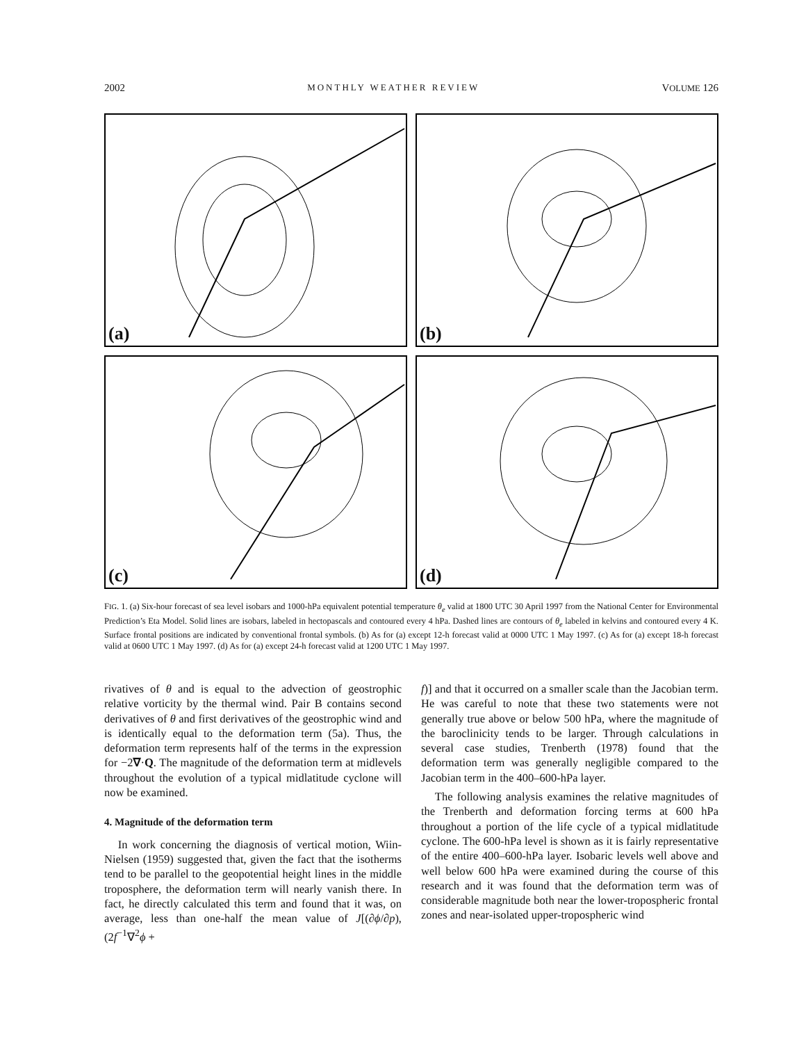2002 MONTHLY WEATHER REVIEW VOLUME 126
(a)
(b)
(c)
(d)
FIG. 1. (a) Six-hour forecast of sea level isobars and 1000-hPa equivalent potential temperature θ<sub>e</sub> valid at 1800 UTC 30 April 1997 from the National Center for Environmental Prediction’s Eta Model. Solid lines are isobars, labeled in hectopascals and contoured every 4 hPa. Dashed lines are contours of θ<sub>e</sub> labeled in kelvins and contoured every 4 K. Surface frontal positions are indicated by conventional frontal symbols. (b) As for (a) except 12-h forecast valid at 0000 UTC 1 May 1997. (c) As for (a) except 18-h forecast valid at 0600 UTC 1 May 1997. (d) As for (a) except 24-h forecast valid at 1200 UTC 1 May 1997.
rivatives of θ and is equal to the advection of geostrophic relative vorticity by the thermal wind. Pair B contains second derivatives of θ and first derivatives of the geostrophic wind and is identically equal to the deformation term (5a). Thus, the deformation term represents half of the terms in the expression for −2∇·Q. The magnitude of the deformation term at midlevels throughout the evolution of a typical midlatitude cyclone will now be examined.
4. Magnitude of the deformation term
In work concerning the diagnosis of vertical motion, Wiin-Nielsen (1959) suggested that, given the fact that the isotherms tend to be parallel to the geopotential height lines in the middle troposphere, the deformation term will nearly vanish there. In fact, he directly calculated this term and found that it was, on average, less than one-half the mean value of J[(∂ϕ/∂p), (2f<sup>−1</sup>∇<sup>2</sup>ϕ +
f)] and that it occurred on a smaller scale than the Jacobian term. He was careful to note that these two statements were not generally true above or below 500 hPa, where the magnitude of the baroclinicity tends to be larger. Through calculations in several case studies, Trenberth (1978) found that the deformation term was generally negligible compared to the Jacobian term in the 400–600-hPa layer.
The following analysis examines the relative magnitudes of the Trenberth and deformation forcing terms at 600 hPa throughout a portion of the life cycle of a typical midlatitude cyclone. The 600-hPa level is shown as it is fairly representative of the entire 400–600-hPa layer. Isobaric levels well above and well below 600 hPa were examined during the course of this research and it was found that the deformation term was of considerable magnitude both near the lower-tropospheric frontal zones and near-isolated upper-tropospheric wind